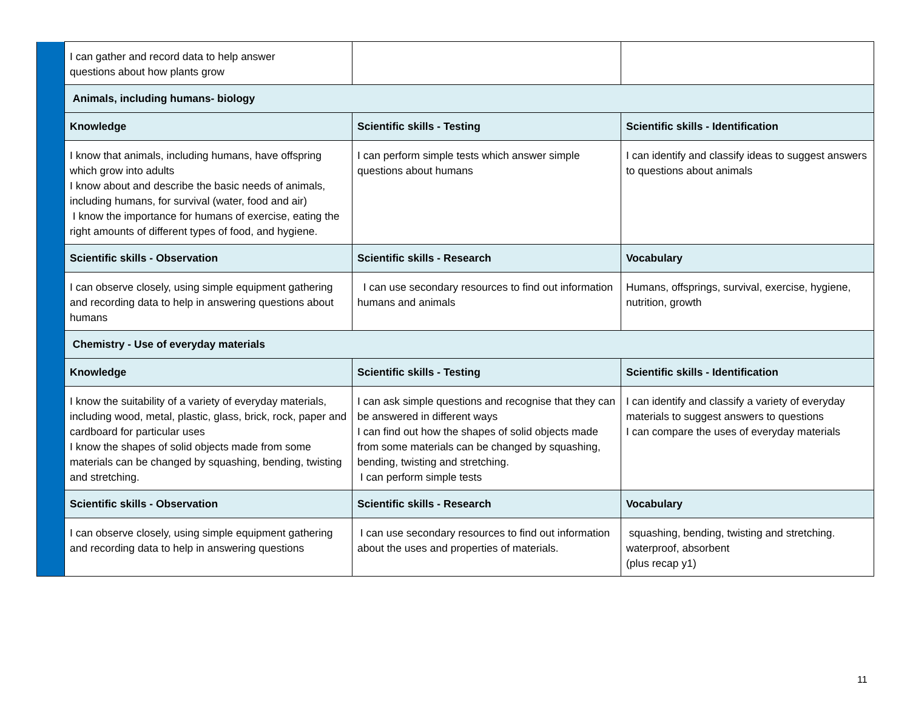| | I can gather and record data to help answer questions about how plants grow | | |
| | Animals, including humans- biology | | |
| | Knowledge | Scientific skills - Testing | Scientific skills - Identification |
| | I know that animals, including humans, have offspring which grow into adults I know about and describe the basic needs of animals, including humans, for survival (water, food and air) I know the importance for humans of exercise, eating the right amounts of different types of food, and hygiene. | I can perform simple tests which answer simple questions about humans | I can identify and classify ideas to suggest answers to questions about animals |
| | Scientific skills - Observation | Scientific skills - Research | Vocabulary |
| | I can observe closely, using simple equipment gathering and recording data to help in answering questions about humans | I can use secondary resources to find out information humans and animals | Humans, offsprings, survival, exercise, hygiene, nutrition, growth |
| | Chemistry - Use of everyday materials | | |
| | Knowledge | Scientific skills - Testing | Scientific skills - Identification |
| | I know the suitability of a variety of everyday materials, including wood, metal, plastic, glass, brick, rock, paper and cardboard for particular uses I know the shapes of solid objects made from some materials can be changed by squashing, bending, twisting and stretching. | I can ask simple questions and recognise that they can be answered in different ways I can find out how the shapes of solid objects made from some materials can be changed by squashing, bending, twisting and stretching. I can perform simple tests | I can identify and classify a variety of everyday materials to suggest answers to questions I can compare the uses of everyday materials |
| | Scientific skills - Observation | Scientific skills - Research | Vocabulary |
| | I can observe closely, using simple equipment gathering and recording data to help in answering questions | I can use secondary resources to find out information about the uses and properties of materials. | squashing, bending, twisting and stretching. waterproof, absorbent (plus recap y1) |
11